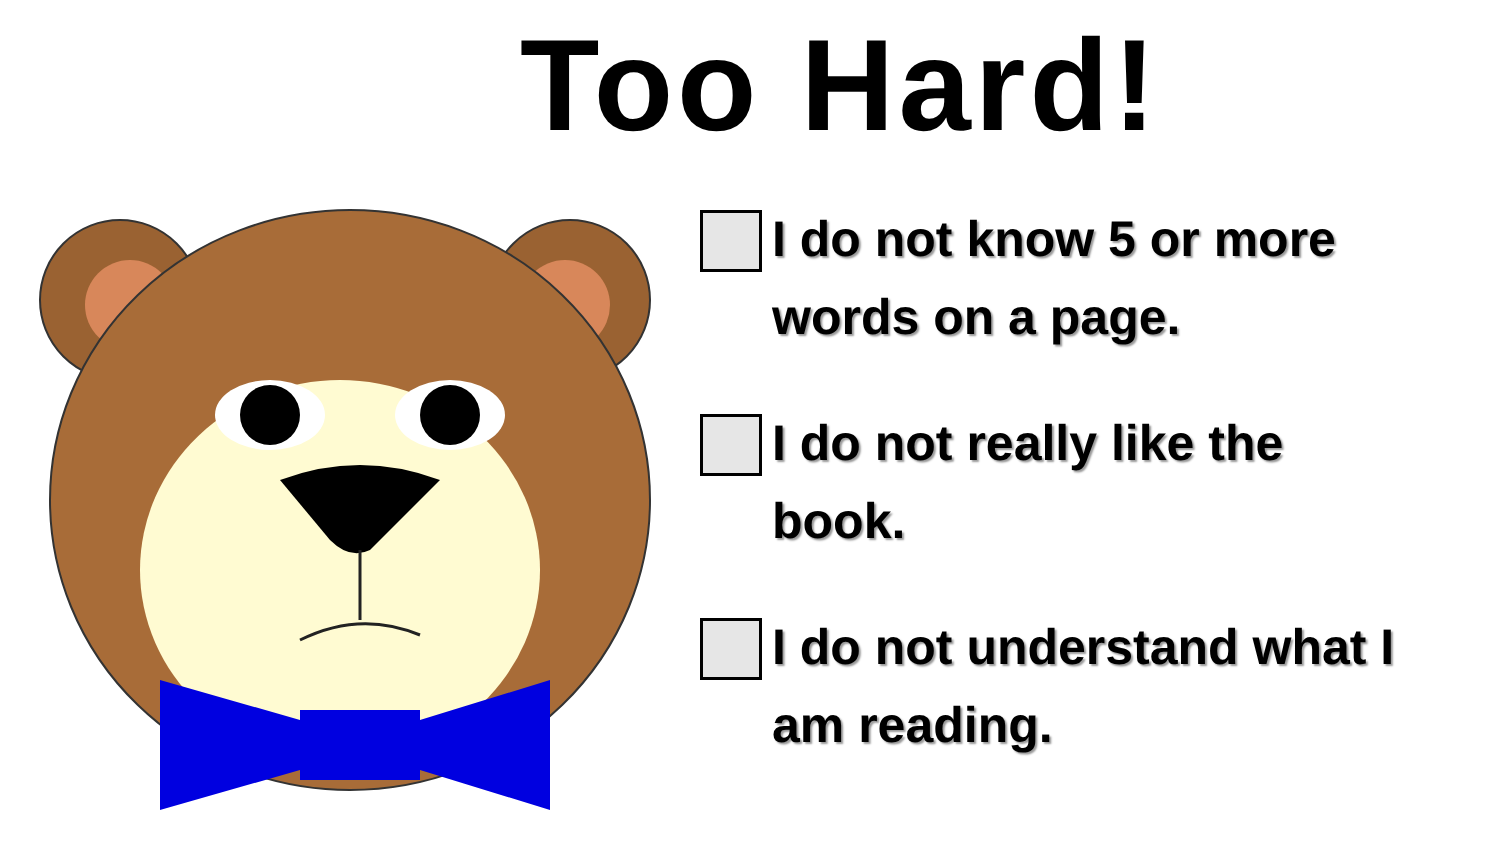Too Hard!
I do not know 5 or more
words on a page.
I do not really like the
book.
I do not understand what I
am reading.